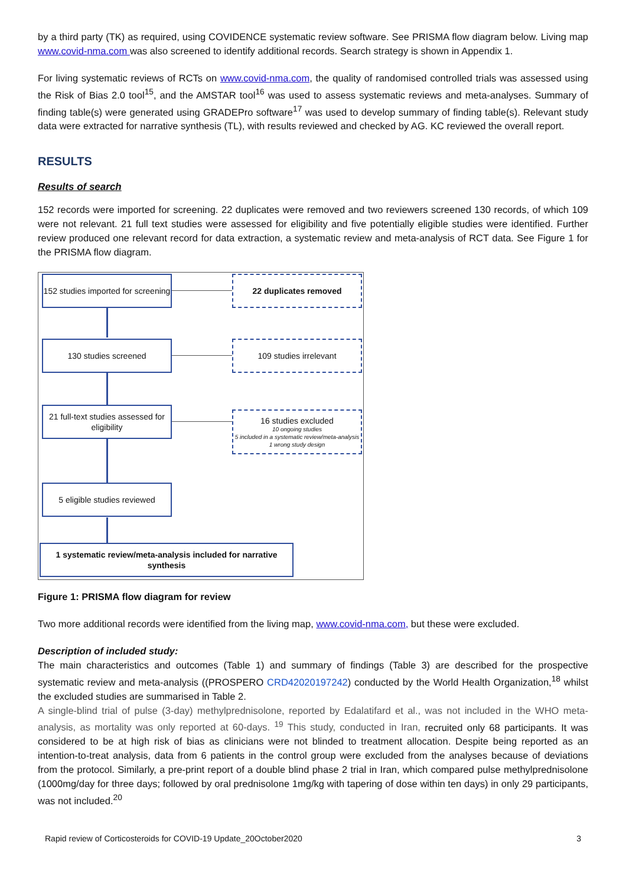by a third party (TK) as required, using COVIDENCE systematic review software. See PRISMA flow diagram below. Living map www.covid-nma.com was also screened to identify additional records. Search strategy is shown in Appendix 1.
For living systematic reviews of RCTs on www.covid-nma.com, the quality of randomised controlled trials was assessed using the Risk of Bias 2.0 tool<sup>15</sup>, and the AMSTAR tool<sup>16</sup> was used to assess systematic reviews and meta-analyses. Summary of finding table(s) were generated using GRADEPro software<sup>17</sup> was used to develop summary of finding table(s). Relevant study data were extracted for narrative synthesis (TL), with results reviewed and checked by AG. KC reviewed the overall report.
RESULTS
Results of search
152 records were imported for screening. 22 duplicates were removed and two reviewers screened 130 records, of which 109 were not relevant. 21 full text studies were assessed for eligibility and five potentially eligible studies were identified. Further review produced one relevant record for data extraction, a systematic review and meta-analysis of RCT data. See Figure 1 for the PRISMA flow diagram.
152 studies imported for screening
22 duplicates removed
130 studies screened 109 studies irrelevant
21 full-text studies assessed for eligibility
16 studies excluded
10 ongoing studies
5 included in a systematic review/meta-analysis
1 wrong study design
5 eligible studies reviewed
1 systematic review/meta-analysis included for narrative synthesis
Figure 1: PRISMA flow diagram for review
Two more additional records were identified from the living map, www.covid-nma.com, but these were excluded.
Description of included study:
The main characteristics and outcomes (Table 1) and summary of findings (Table 3) are described for the prospective systematic review and meta-analysis ((PROSPERO CRD42020197242) conducted by the World Health Organization,<sup>18</sup> whilst the excluded studies are summarised in Table 2.
A single-blind trial of pulse (3-day) methylprednisolone, reported by Edalatifard et al., was not included in the WHO meta-analysis, as mortality was only reported at 60-days. <sup>19</sup> This study, conducted in Iran, recruited only 68 participants. It was considered to be at high risk of bias as clinicians were not blinded to treatment allocation. Despite being reported as an intention-to-treat analysis, data from 6 patients in the control group were excluded from the analyses because of deviations from the protocol. Similarly, a pre-print report of a double blind phase 2 trial in Iran, which compared pulse methylprednisolone (1000mg/day for three days; followed by oral prednisolone 1mg/kg with tapering of dose within ten days) in only 29 participants, was not included.<sup>20</sup>
Rapid review of Corticosteroids for COVID-19 Update_20October2020 3